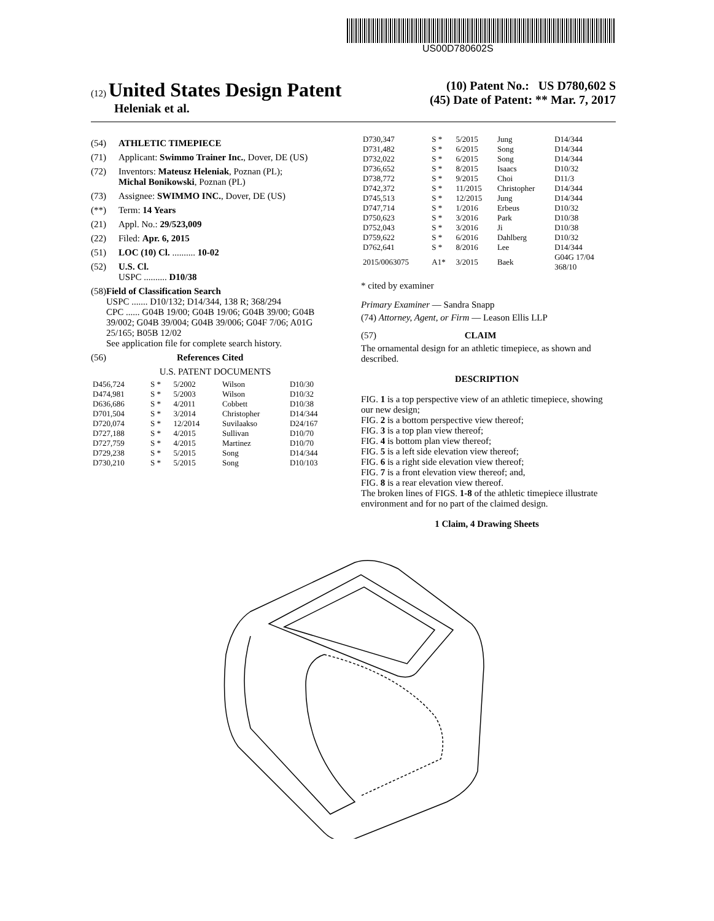US00D780602S
(12) United States Design Patent
Heleniak et al.
(10) Patent No.: US D780,602 S
(45) Date of Patent: ** Mar. 7, 2017
(54) ATHLETIC TIMEPIECE
(71) Applicant: Swimmo Trainer Inc., Dover, DE (US)
(72) Inventors: Mateusz Heleniak, Poznan (PL);
Michal Bonikowski, Poznan (PL)
(73) Assignee: SWIMMO INC., Dover, DE (US)
(**) Term: 14 Years
(21) Appl. No.: 29/523,009
(22) Filed: Apr. 6, 2015
(51) LOC (10) Cl. .......... 10-02
(52) U.S. Cl.
USPC .......... D10/38
(58) Field of Classification Search
USPC ....... D10/132; D14/344, 138 R; 368/294
CPC ...... G04B 19/00; G04B 19/06; G04B 39/00; G04B 39/002; G04B 39/004; G04B 39/006; G04F 7/06; A01G 25/165; B05B 12/02
See application file for complete search history.
(56) References Cited
U.S. PATENT DOCUMENTS
| D456,724 | S * | 5/2002 | Wilson | D10/30 |
| D474,981 | S * | 5/2003 | Wilson | D10/32 |
| D636,686 | S * | 4/2011 | Cobbett | D10/38 |
| D701,504 | S * | 3/2014 | Christopher | D14/344 |
| D720,074 | S * | 12/2014 | Suvilaakso | D24/167 |
| D727,188 | S * | 4/2015 | Sullivan | D10/70 |
| D727,759 | S * | 4/2015 | Martinez | D10/70 |
| D729,238 | S * | 5/2015 | Song | D14/344 |
| D730,210 | S * | 5/2015 | Song | D10/103 |
| D730,347 | S * | 5/2015 | Jung | D14/344 |
| D731,482 | S * | 6/2015 | Song | D14/344 |
| D732,022 | S * | 6/2015 | Song | D14/344 |
| D736,652 | S * | 8/2015 | Isaacs | D10/32 |
| D738,772 | S * | 9/2015 | Choi | D11/3 |
| D742,372 | S * | 11/2015 | Christopher | D14/344 |
| D745,513 | S * | 12/2015 | Jung | D14/344 |
| D747,714 | S * | 1/2016 | Erbeus | D10/32 |
| D750,623 | S * | 3/2016 | Park | D10/38 |
| D752,043 | S * | 3/2016 | Ji | D10/38 |
| D759,622 | S * | 6/2016 | Dahlberg | D10/32 |
| D762,641 | S * | 8/2016 | Lee | D14/344 |
| 2015/0063075 | A1* | 3/2015 | Baek | G04G 17/04 368/10 |
* cited by examiner
Primary Examiner — Sandra Snapp
(74) Attorney, Agent, or Firm — Leason Ellis LLP
(57) CLAIM
The ornamental design for an athletic timepiece, as shown and described.
DESCRIPTION
FIG. 1 is a top perspective view of an athletic timepiece, showing our new design;
FIG. 2 is a bottom perspective view thereof;
FIG. 3 is a top plan view thereof;
FIG. 4 is bottom plan view thereof;
FIG. 5 is a left side elevation view thereof;
FIG. 6 is a right side elevation view thereof;
FIG. 7 is a front elevation view thereof; and,
FIG. 8 is a rear elevation view thereof.
The broken lines of FIGS. 1-8 of the athletic timepiece illustrate environment and for no part of the claimed design.
1 Claim, 4 Drawing Sheets